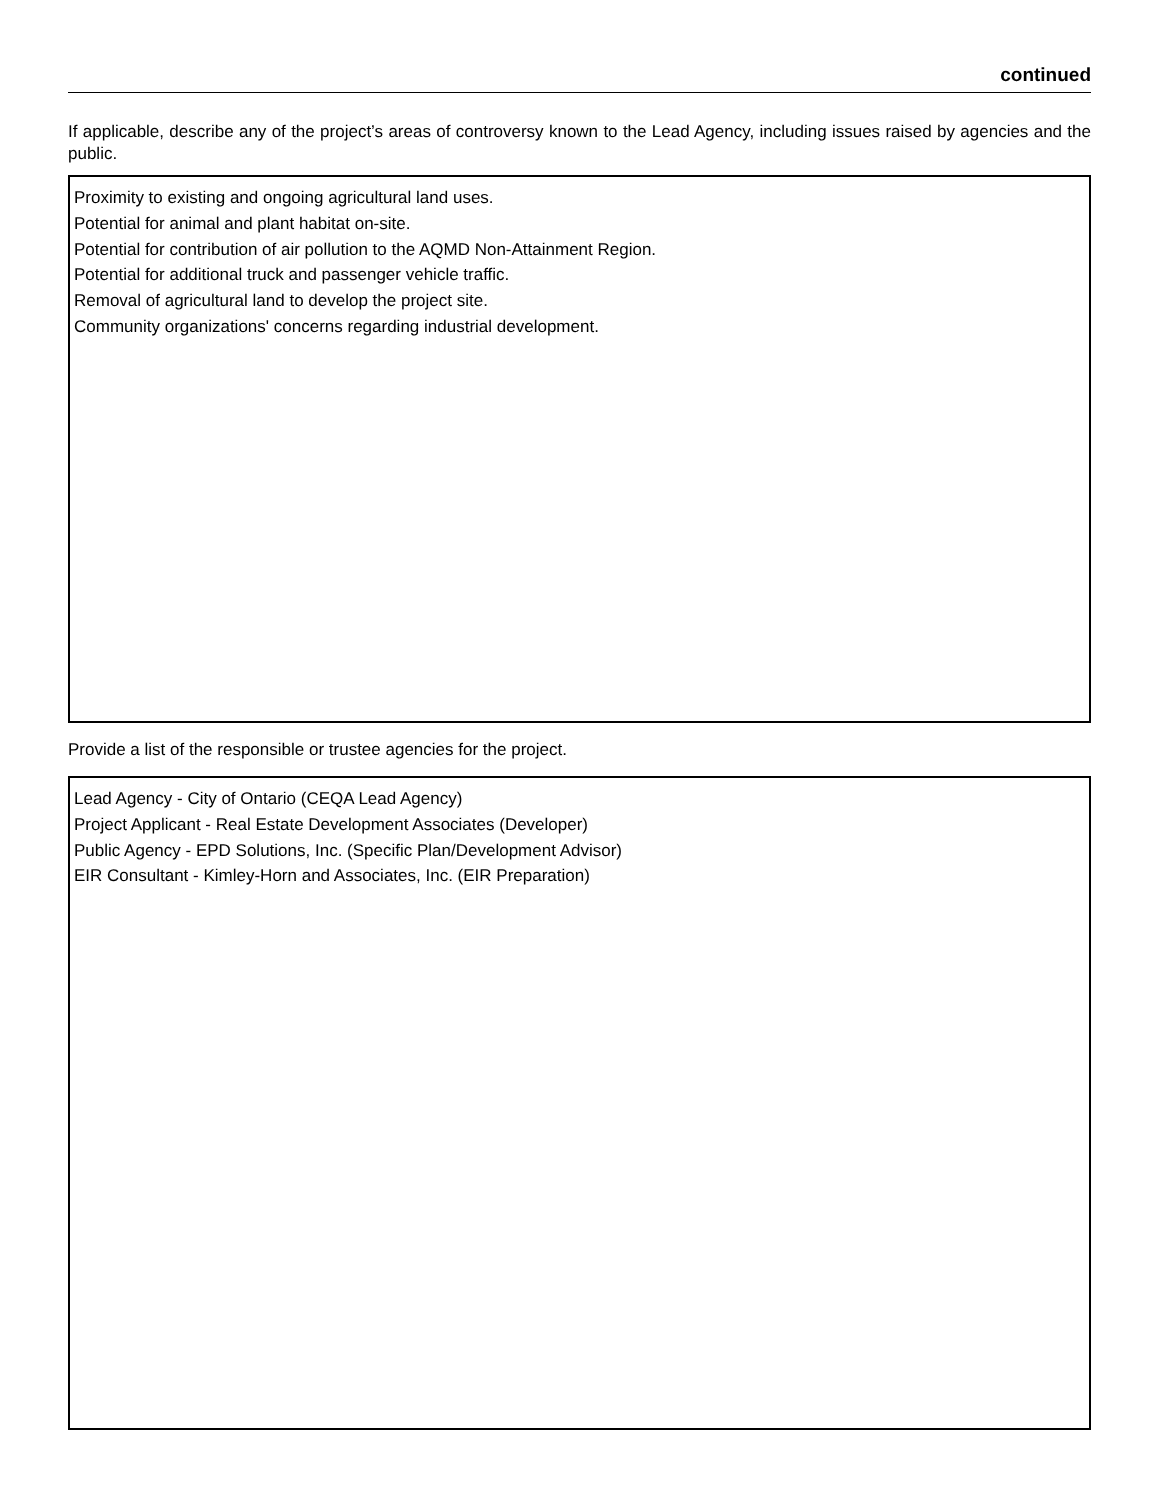continued
If applicable, describe any of the project’s areas of controversy known to the Lead Agency, including issues raised by agencies and the public.
Proximity to existing and ongoing agricultural land uses.
Potential for animal and plant habitat on-site.
Potential for contribution of air pollution to the AQMD Non-Attainment Region.
Potential for additional truck and passenger vehicle traffic.
Removal of agricultural land to develop the project site.
Community organizations' concerns regarding industrial development.
Provide a list of the responsible or trustee agencies for the project.
Lead Agency - City of Ontario (CEQA Lead Agency)
Project Applicant - Real Estate Development Associates (Developer)
Public Agency - EPD Solutions, Inc. (Specific Plan/Development Advisor)
EIR Consultant - Kimley-Horn and Associates, Inc. (EIR Preparation)